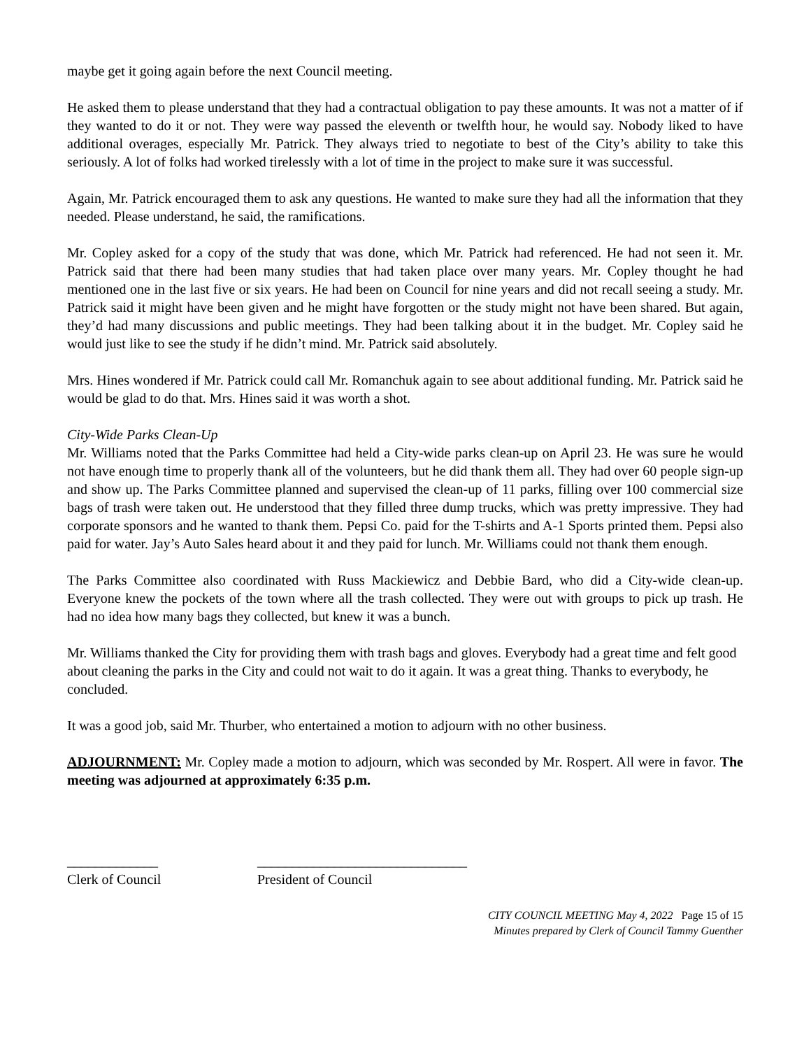maybe get it going again before the next Council meeting.
He asked them to please understand that they had a contractual obligation to pay these amounts. It was not a matter of if they wanted to do it or not. They were way passed the eleventh or twelfth hour, he would say. Nobody liked to have additional overages, especially Mr. Patrick. They always tried to negotiate to best of the City’s ability to take this seriously. A lot of folks had worked tirelessly with a lot of time in the project to make sure it was successful.
Again, Mr. Patrick encouraged them to ask any questions. He wanted to make sure they had all the information that they needed. Please understand, he said, the ramifications.
Mr. Copley asked for a copy of the study that was done, which Mr. Patrick had referenced. He had not seen it. Mr. Patrick said that there had been many studies that had taken place over many years. Mr. Copley thought he had mentioned one in the last five or six years. He had been on Council for nine years and did not recall seeing a study. Mr. Patrick said it might have been given and he might have forgotten or the study might not have been shared. But again, they’d had many discussions and public meetings. They had been talking about it in the budget. Mr. Copley said he would just like to see the study if he didn’t mind. Mr. Patrick said absolutely.
Mrs. Hines wondered if Mr. Patrick could call Mr. Romanchuk again to see about additional funding. Mr. Patrick said he would be glad to do that. Mrs. Hines said it was worth a shot.
City-Wide Parks Clean-Up
Mr. Williams noted that the Parks Committee had held a City-wide parks clean-up on April 23. He was sure he would not have enough time to properly thank all of the volunteers, but he did thank them all. They had over 60 people sign-up and show up. The Parks Committee planned and supervised the clean-up of 11 parks, filling over 100 commercial size bags of trash were taken out. He understood that they filled three dump trucks, which was pretty impressive. They had corporate sponsors and he wanted to thank them. Pepsi Co. paid for the T-shirts and A-1 Sports printed them. Pepsi also paid for water. Jay’s Auto Sales heard about it and they paid for lunch. Mr. Williams could not thank them enough.
The Parks Committee also coordinated with Russ Mackiewicz and Debbie Bard, who did a City-wide clean-up. Everyone knew the pockets of the town where all the trash collected. They were out with groups to pick up trash. He had no idea how many bags they collected, but knew it was a bunch.
Mr. Williams thanked the City for providing them with trash bags and gloves. Everybody had a great time and felt good about cleaning the parks in the City and could not wait to do it again. It was a great thing. Thanks to everybody, he concluded.
It was a good job, said Mr. Thurber, who entertained a motion to adjourn with no other business.
ADJOURNMENT: Mr. Copley made a motion to adjourn, which was seconded by Mr. Rospert. All were in favor. The meeting was adjourned at approximately 6:35 p.m.
_____________
Clerk of Council
______________________________
President of Council
CITY COUNCIL MEETING May 4, 2022 Page 15 of 15
Minutes prepared by Clerk of Council Tammy Guenther